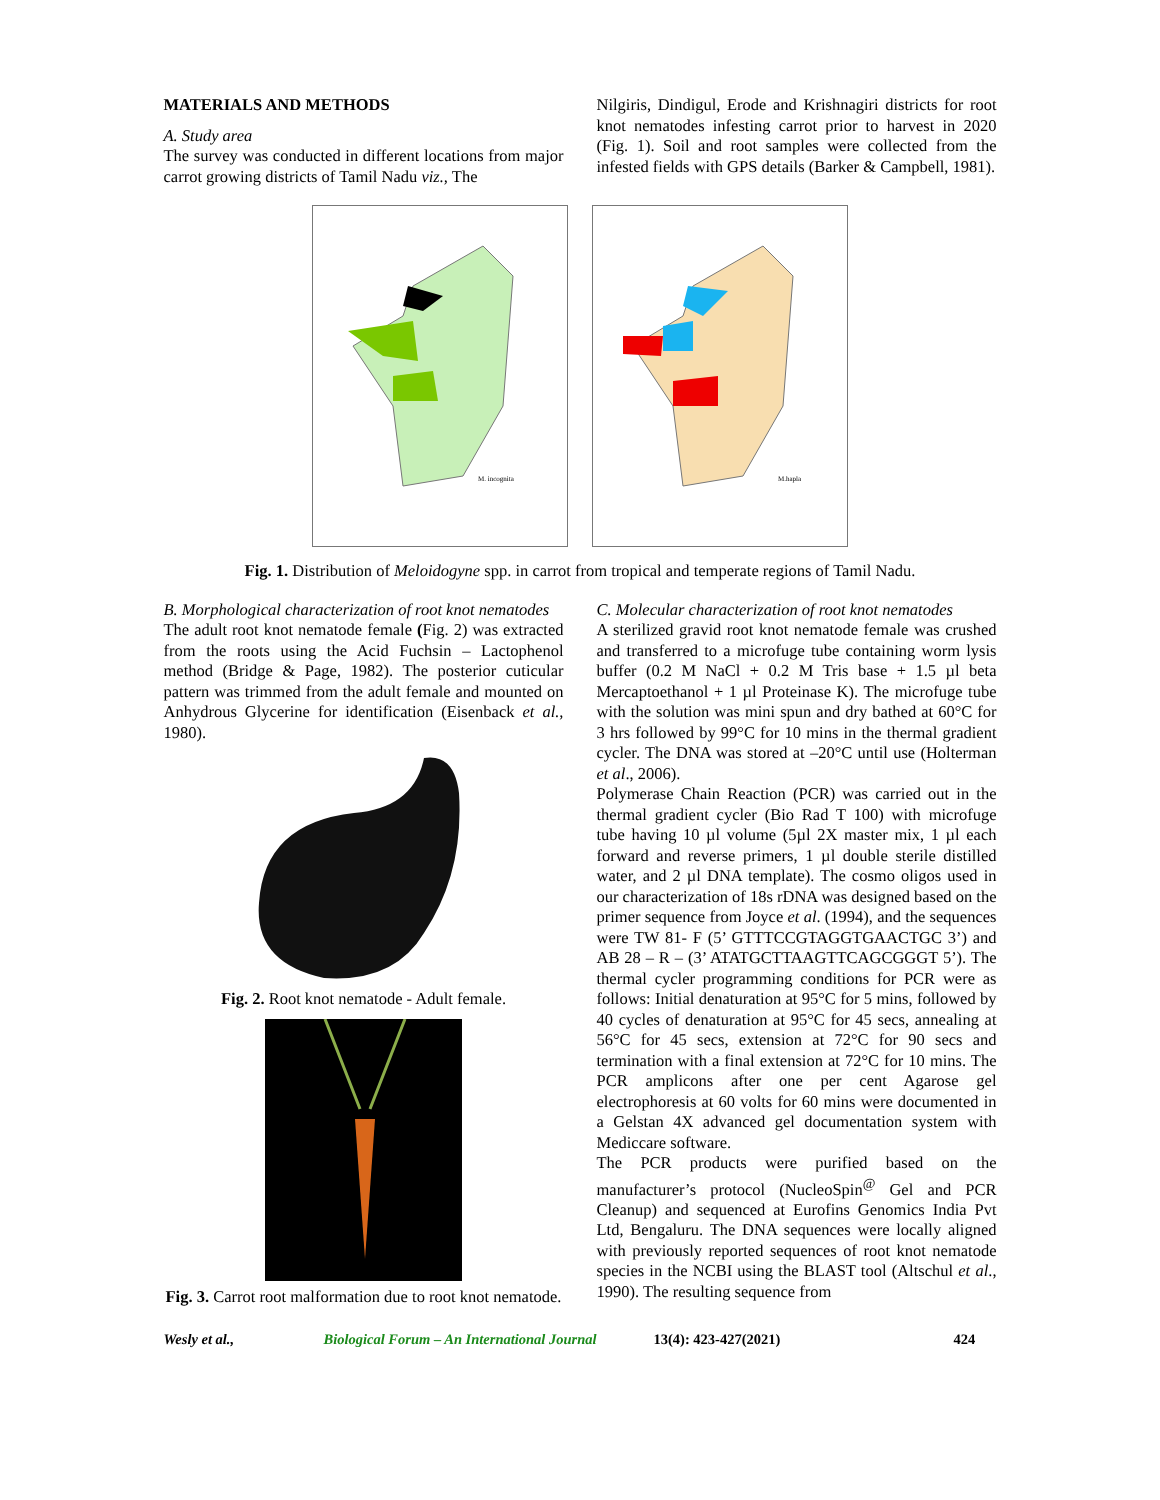MATERIALS AND METHODS
A. Study area
The survey was conducted in different locations from major carrot growing districts of Tamil Nadu viz., The
Nilgiris, Dindigul, Erode and Krishnagiri districts for root knot nematodes infesting carrot prior to harvest in 2020 (Fig. 1). Soil and root samples were collected from the infested fields with GPS details (Barker & Campbell, 1981).
M. incognita
M.hapla
Fig. 1. Distribution of Meloidogyne spp. in carrot from tropical and temperate regions of Tamil Nadu.
B. Morphological characterization of root knot nematodes
The adult root knot nematode female (Fig. 2) was extracted from the roots using the Acid Fuchsin – Lactophenol method (Bridge & Page, 1982). The posterior cuticular pattern was trimmed from the adult female and mounted on Anhydrous Glycerine for identification (Eisenback et al., 1980).
Fig. 2. Root knot nematode - Adult female.
Fig. 3. Carrot root malformation due to root knot nematode.
C. Molecular characterization of root knot nematodes
A sterilized gravid root knot nematode female was crushed and transferred to a microfuge tube containing worm lysis buffer (0.2 M NaCl + 0.2 M Tris base + 1.5 µl beta Mercaptoethanol + 1 µl Proteinase K). The microfuge tube with the solution was mini spun and dry bathed at 60°C for 3 hrs followed by 99°C for 10 mins in the thermal gradient cycler. The DNA was stored at –20°C until use (Holterman et al., 2006).
Polymerase Chain Reaction (PCR) was carried out in the thermal gradient cycler (Bio Rad T 100) with microfuge tube having 10 µl volume (5µl 2X master mix, 1 µl each forward and reverse primers, 1 µl double sterile distilled water, and 2 µl DNA template). The cosmo oligos used in our characterization of 18s rDNA was designed based on the primer sequence from Joyce et al. (1994), and the sequences were TW 81- F (5’ GTTTCCGTAGGTGAACTGC 3’) and AB 28 – R – (3’ ATATGCTTAAGTTCAGCGGGT 5’). The thermal cycler programming conditions for PCR were as follows: Initial denaturation at 95°C for 5 mins, followed by 40 cycles of denaturation at 95°C for 45 secs, annealing at 56°C for 45 secs, extension at 72°C for 90 secs and termination with a final extension at 72°C for 10 mins. The PCR amplicons after one per cent Agarose gel electrophoresis at 60 volts for 60 mins were documented in a Gelstan 4X advanced gel documentation system with Mediccare software.
The PCR products were purified based on the manufacturer’s protocol (NucleoSpin<sup>@</sup> Gel and PCR Cleanup) and sequenced at Eurofins Genomics India Pvt Ltd, Bengaluru. The DNA sequences were locally aligned with previously reported sequences of root knot nematode species in the NCBI using the BLAST tool (Altschul et al., 1990). The resulting sequence from
Wesly et al., Biological Forum – An International Journal 13(4): 423-427(2021) 424